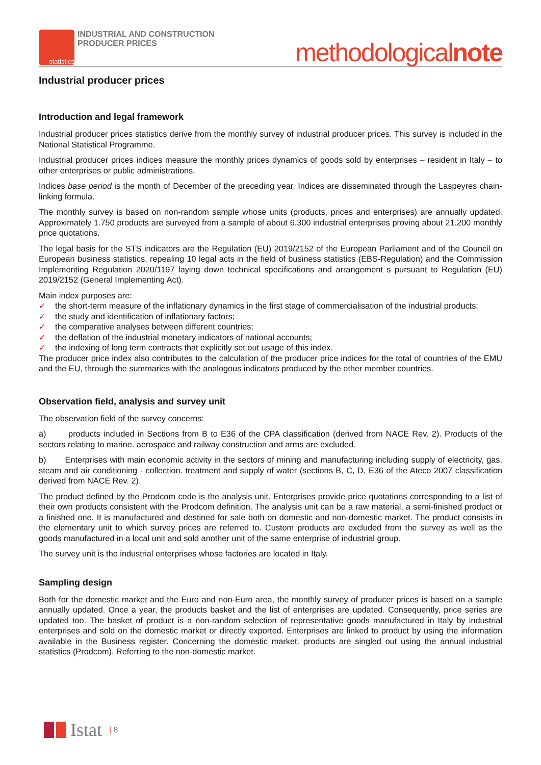statistics
INDUSTRIAL AND CONSTRUCTION
PRODUCER PRICES
methodologicalnote
Industrial producer prices
Introduction and legal framework
Industrial producer prices statistics derive from the monthly survey of industrial producer prices. This survey is included in the National Statistical Programme.
Industrial producer prices indices measure the monthly prices dynamics of goods sold by enterprises – resident in Italy – to other enterprises or public administrations.
Indices base period is the month of December of the preceding year. Indices are disseminated through the Laspeyres chain-linking formula.
The monthly survey is based on non-random sample whose units (products, prices and enterprises) are annually updated. Approximately 1.750 products are surveyed from a sample of about 6.300 industrial enterprises proving about 21.200 monthly price quotations.
The legal basis for the STS indicators are the Regulation (EU) 2019/2152 of the European Parliament and of the Council on European business statistics, repealing 10 legal acts in the field of business statistics (EBS-Regulation) and the Commission Implementing Regulation 2020/1197 laying down technical specifications and arrangement s pursuant to Regulation (EU) 2019/2152 (General Implementing Act).
Main index purposes are:
✓ the short-term measure of the inflationary dynamics in the first stage of commercialisation of the industrial products;
✓ the study and identification of inflationary factors;
✓ the comparative analyses between different countries;
✓ the deflation of the industrial monetary indicators of national accounts;
✓ the indexing of long term contracts that explicitly set out usage of this index.
The producer price index also contributes to the calculation of the producer price indices for the total of countries of the EMU and the EU, through the summaries with the analogous indicators produced by the other member countries.
Observation field, analysis and survey unit
The observation field of the survey concerns:
a) products included in Sections from B to E36 of the CPA classification (derived from NACE Rev. 2). Products of the sectors relating to marine. aerospace and railway construction and arms are excluded.
b) Enterprises with main economic activity in the sectors of mining and manufacturing including supply of electricity, gas, steam and air conditioning - collection. treatment and supply of water (sections B, C, D, E36 of the Ateco 2007 classification derived from NACE Rev. 2).
The product defined by the Prodcom code is the analysis unit. Enterprises provide price quotations corresponding to a list of their own products consistent with the Prodcom definition. The analysis unit can be a raw material, a semi-finished product or a finished one. It is manufactured and destined for sale both on domestic and non-domestic market. The product consists in the elementary unit to which survey prices are referred to. Custom products are excluded from the survey as well as the goods manufactured in a local unit and sold another unit of the same enterprise of industrial group.
The survey unit is the industrial enterprises whose factories are located in Italy.
Sampling design
Both for the domestic market and the Euro and non-Euro area, the monthly survey of producer prices is based on a sample annually updated. Once a year, the products basket and the list of enterprises are updated. Consequently, price series are updated too. The basket of product is a non-random selection of representative goods manufactured in Italy by industrial enterprises and sold on the domestic market or directly exported. Enterprises are linked to product by using the information available in the Business register. Concerning the domestic market. products are singled out using the annual industrial statistics (Prodcom). Referring to the non-domestic market.
Istat | 8